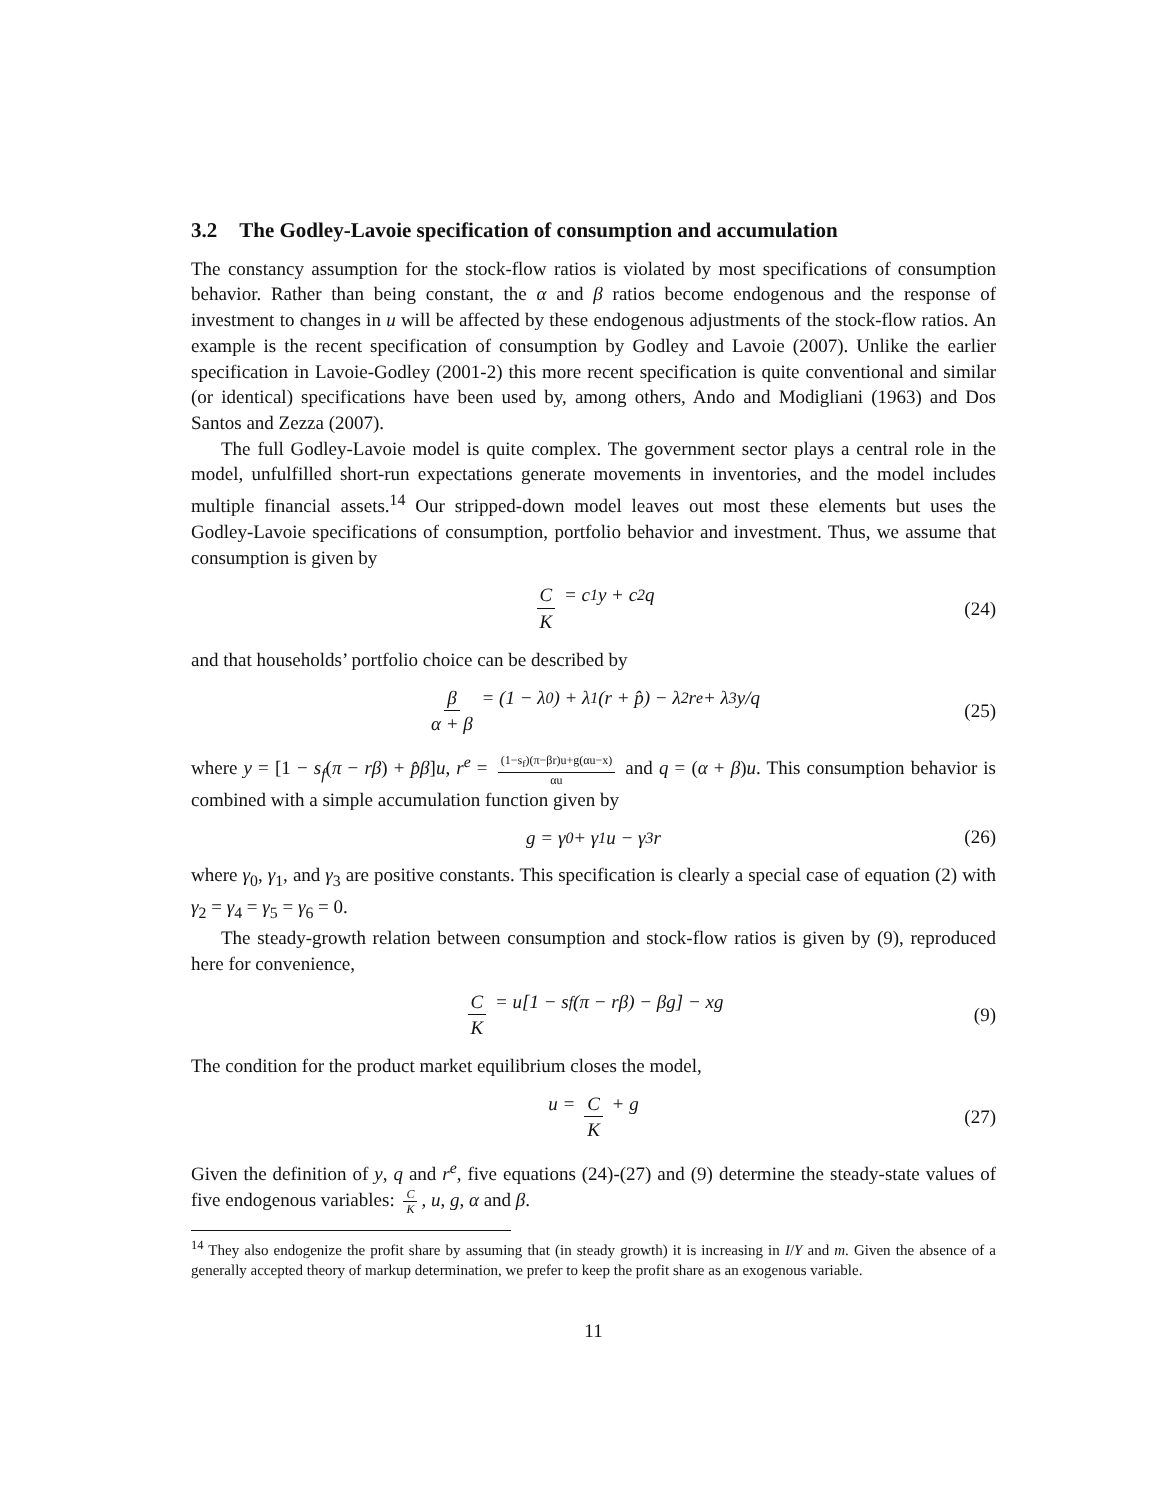3.2 The Godley-Lavoie specification of consumption and accumulation
The constancy assumption for the stock-flow ratios is violated by most specifications of consumption behavior. Rather than being constant, the α and β ratios become endogenous and the response of investment to changes in u will be affected by these endogenous adjustments of the stock-flow ratios. An example is the recent specification of consumption by Godley and Lavoie (2007). Unlike the earlier specification in Lavoie-Godley (2001-2) this more recent specification is quite conventional and similar (or identical) specifications have been used by, among others, Ando and Modigliani (1963) and Dos Santos and Zezza (2007).
The full Godley-Lavoie model is quite complex. The government sector plays a central role in the model, unfulfilled short-run expectations generate movements in inventories, and the model includes multiple financial assets.<sup>14</sup> Our stripped-down model leaves out most these elements but uses the Godley-Lavoie specifications of consumption, portfolio behavior and investment. Thus, we assume that consumption is given by
C K = c<sub>1</sub>y + c<sub>2</sub>q (24)
and that households’ portfolio choice can be described by
β α + β = (1 − λ<sub>0</sub>) + λ<sub>1</sub>(r + p̂) − λ<sub>2</sub>r<sup>e</sup> + λ<sub>3</sub>y/q (25)
where y = [1 − s<sub>f</sub>(π − rβ) + p̂β]u, r<sup>e</sup> = (1−s<sub>f</sub>)(π−βr)u+g(αu−x) αu and q = (α + β)u. This consumption behavior is combined with a simple accumulation function given by
g = γ<sub>0</sub> + γ<sub>1</sub>u − γ<sub>3</sub>r (26)
where γ<sub>0</sub>, γ<sub>1</sub>, and γ<sub>3</sub> are positive constants. This specification is clearly a special case of equation (2) with γ<sub>2</sub> = γ<sub>4</sub> = γ<sub>5</sub> = γ<sub>6</sub> = 0.
The steady-growth relation between consumption and stock-flow ratios is given by (9), reproduced here for convenience,
C K = u[1 − s<sub>f</sub>(π − rβ) − βg] − xg (9)
The condition for the product market equilibrium closes the model,
u = C K + g (27)
Given the definition of y, q and r<sup>e</sup>, five equations (24)-(27) and (9) determine the steady-state values of five endogenous variables: C K, u, g, α and β.
<sup>14</sup> They also endogenize the profit share by assuming that (in steady growth) it is increasing in I/Y and m. Given the absence of a generally accepted theory of markup determination, we prefer to keep the profit share as an exogenous variable.
11